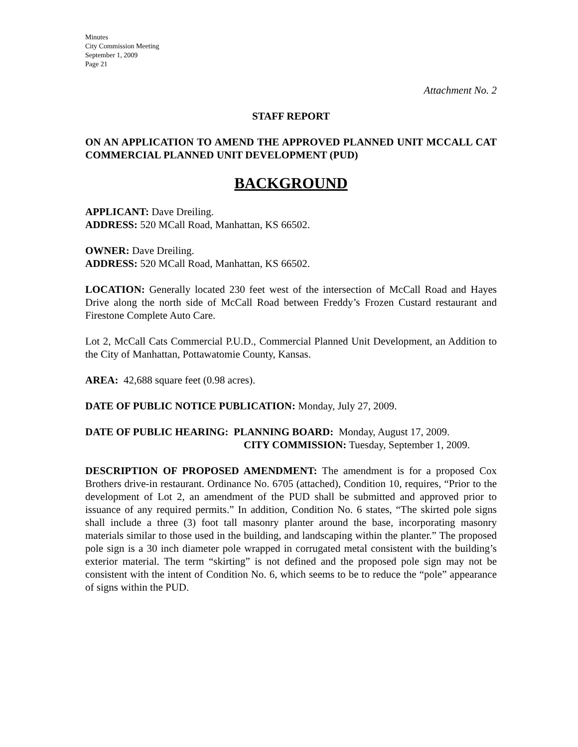Minutes
City Commission Meeting
September 1, 2009
Page 21
Attachment No. 2
STAFF REPORT
ON AN APPLICATION TO AMEND THE APPROVED PLANNED UNIT MCCALL CAT COMMERCIAL PLANNED UNIT DEVELOPMENT (PUD)
BACKGROUND
APPLICANT: Dave Dreiling.
ADDRESS: 520 MCall Road, Manhattan, KS 66502.
OWNER: Dave Dreiling.
ADDRESS: 520 MCall Road, Manhattan, KS 66502.
LOCATION: Generally located 230 feet west of the intersection of McCall Road and Hayes Drive along the north side of McCall Road between Freddy’s Frozen Custard restaurant and Firestone Complete Auto Care.
Lot 2, McCall Cats Commercial P.U.D., Commercial Planned Unit Development, an Addition to the City of Manhattan, Pottawatomie County, Kansas.
AREA: 42,688 square feet (0.98 acres).
DATE OF PUBLIC NOTICE PUBLICATION: Monday, July 27, 2009.
DATE OF PUBLIC HEARING: PLANNING BOARD: Monday, August 17, 2009.
CITY COMMISSION: Tuesday, September 1, 2009.
DESCRIPTION OF PROPOSED AMENDMENT: The amendment is for a proposed Cox Brothers drive-in restaurant. Ordinance No. 6705 (attached), Condition 10, requires, “Prior to the development of Lot 2, an amendment of the PUD shall be submitted and approved prior to issuance of any required permits.” In addition, Condition No. 6 states, “The skirted pole signs shall include a three (3) foot tall masonry planter around the base, incorporating masonry materials similar to those used in the building, and landscaping within the planter.” The proposed pole sign is a 30 inch diameter pole wrapped in corrugated metal consistent with the building’s exterior material. The term “skirting” is not defined and the proposed pole sign may not be consistent with the intent of Condition No. 6, which seems to be to reduce the “pole” appearance of signs within the PUD.